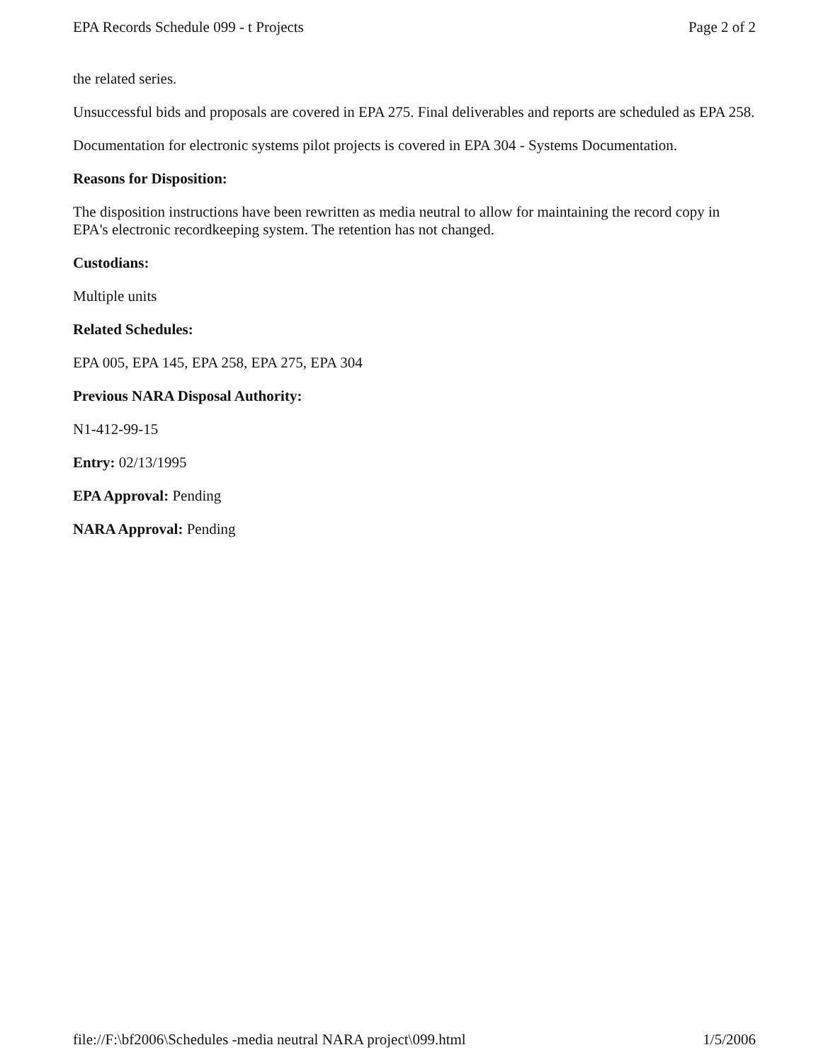EPA Records Schedule 099 - t Projects Page 2 of 2
the related series.
Unsuccessful bids and proposals are covered in EPA 275. Final deliverables and reports are scheduled as EPA 258.
Documentation for electronic systems pilot projects is covered in EPA 304 - Systems Documentation.
Reasons for Disposition:
The disposition instructions have been rewritten as media neutral to allow for maintaining the record copy in EPA's electronic recordkeeping system. The retention has not changed.
Custodians:
Multiple units
Related Schedules:
EPA 005, EPA 145, EPA 258, EPA 275, EPA 304
Previous NARA Disposal Authority:
N1-412-99-15
Entry: 02/13/1995
EPA Approval: Pending
NARA Approval: Pending
file://F:\bf2006\Schedules -media neutral NARA project\099.html 1/5/2006